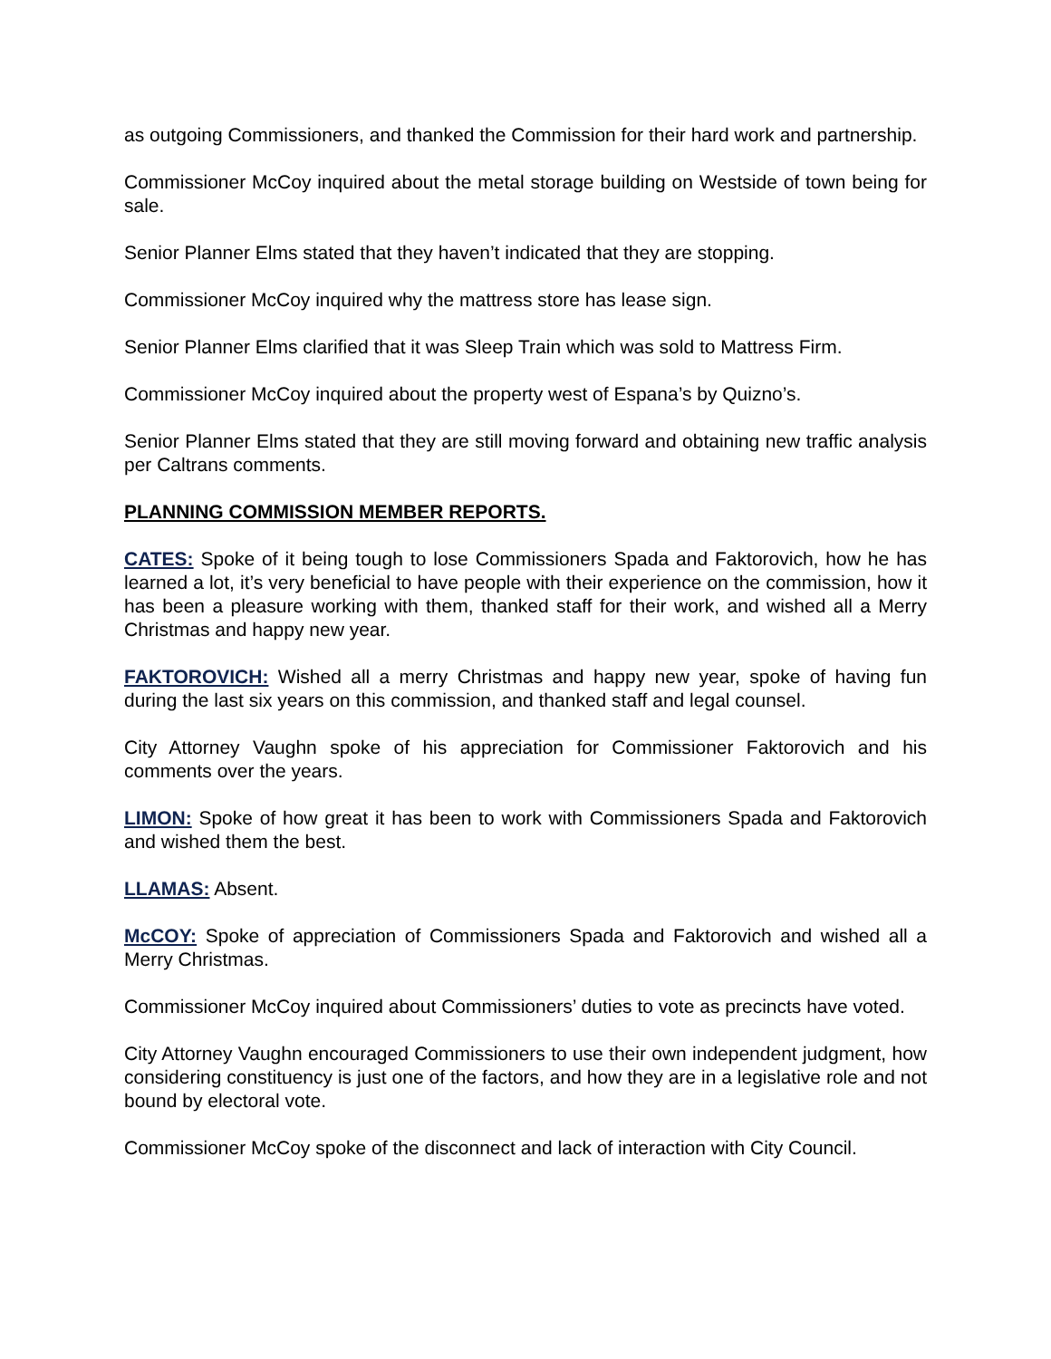as outgoing Commissioners, and thanked the Commission for their hard work and partnership.
Commissioner McCoy inquired about the metal storage building on Westside of town being for sale.
Senior Planner Elms stated that they haven’t indicated that they are stopping.
Commissioner McCoy inquired why the mattress store has lease sign.
Senior Planner Elms clarified that it was Sleep Train which was sold to Mattress Firm.
Commissioner McCoy inquired about the property west of Espana’s by Quizno’s.
Senior Planner Elms stated that they are still moving forward and obtaining new traffic analysis per Caltrans comments.
PLANNING COMMISSION MEMBER REPORTS.
CATES: Spoke of it being tough to lose Commissioners Spada and Faktorovich, how he has learned a lot, it’s very beneficial to have people with their experience on the commission, how it has been a pleasure working with them, thanked staff for their work, and wished all a Merry Christmas and happy new year.
FAKTOROVICH: Wished all a merry Christmas and happy new year, spoke of having fun during the last six years on this commission, and thanked staff and legal counsel.
City Attorney Vaughn spoke of his appreciation for Commissioner Faktorovich and his comments over the years.
LIMON: Spoke of how great it has been to work with Commissioners Spada and Faktorovich and wished them the best.
LLAMAS: Absent.
McCOY: Spoke of appreciation of Commissioners Spada and Faktorovich and wished all a Merry Christmas.
Commissioner McCoy inquired about Commissioners’ duties to vote as precincts have voted.
City Attorney Vaughn encouraged Commissioners to use their own independent judgment, how considering constituency is just one of the factors, and how they are in a legislative role and not bound by electoral vote.
Commissioner McCoy spoke of the disconnect and lack of interaction with City Council.